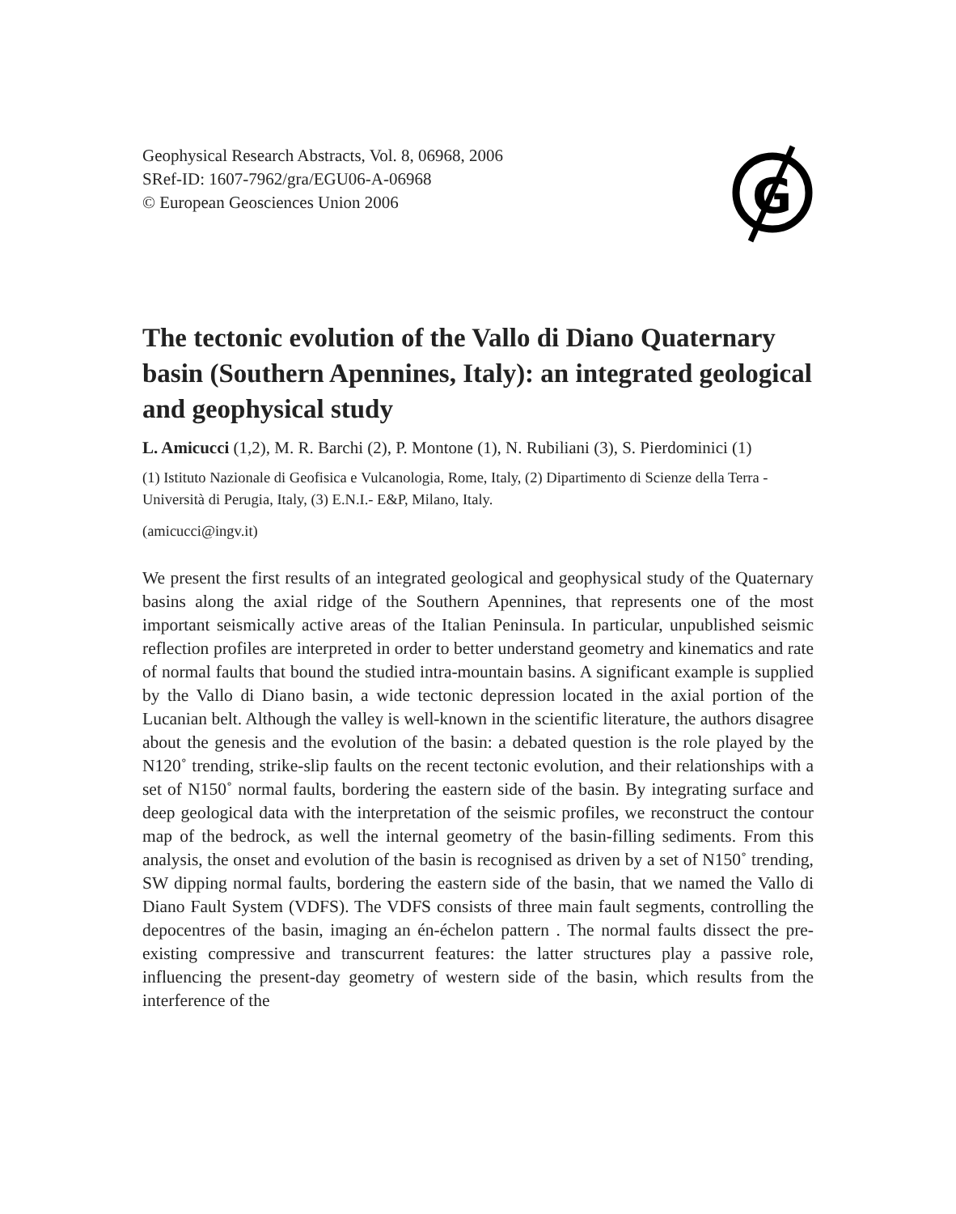Geophysical Research Abstracts, Vol. 8, 06968, 2006
SRef-ID: 1607-7962/gra/EGU06-A-06968
© European Geosciences Union 2006
G
The tectonic evolution of the Vallo di Diano Quaternary basin (Southern Apennines, Italy): an integrated geological and geophysical study
L. Amicucci (1,2), M. R. Barchi (2), P. Montone (1), N. Rubiliani (3), S. Pierdominici (1)
(1) Istituto Nazionale di Geofisica e Vulcanologia, Rome, Italy, (2) Dipartimento di Scienze della Terra - Università di Perugia, Italy, (3) E.N.I.- E&P, Milano, Italy.
(amicucci@ingv.it)
We present the first results of an integrated geological and geophysical study of the Quaternary basins along the axial ridge of the Southern Apennines, that represents one of the most important seismically active areas of the Italian Peninsula. In particular, unpublished seismic reflection profiles are interpreted in order to better understand geometry and kinematics and rate of normal faults that bound the studied intra-mountain basins. A significant example is supplied by the Vallo di Diano basin, a wide tectonic depression located in the axial portion of the Lucanian belt. Although the valley is well-known in the scientific literature, the authors disagree about the genesis and the evolution of the basin: a debated question is the role played by the N120˚ trending, strike-slip faults on the recent tectonic evolution, and their relationships with a set of N150˚ normal faults, bordering the eastern side of the basin. By integrating surface and deep geological data with the interpretation of the seismic profiles, we reconstruct the contour map of the bedrock, as well the internal geometry of the basin-filling sediments. From this analysis, the onset and evolution of the basin is recognised as driven by a set of N150˚ trending, SW dipping normal faults, bordering the eastern side of the basin, that we named the Vallo di Diano Fault System (VDFS). The VDFS consists of three main fault segments, controlling the depocentres of the basin, imaging an én-échelon pattern . The normal faults dissect the pre-existing compressive and transcurrent features: the latter structures play a passive role, influencing the present-day geometry of western side of the basin, which results from the interference of the